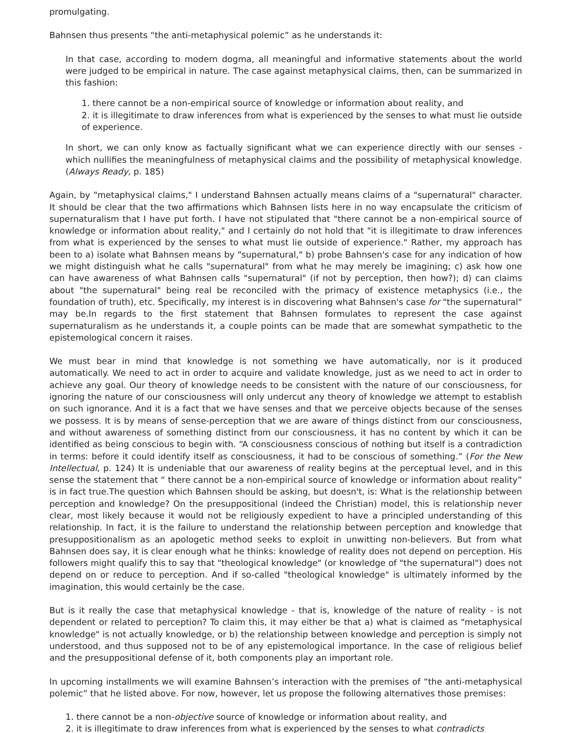promulgating.
Bahnsen thus presents “the anti-metaphysical polemic” as he understands it:
In that case, according to modern dogma, all meaningful and informative statements about the world were judged to be empirical in nature. The case against metaphysical claims, then, can be summarized in this fashion:
1. there cannot be a non-empirical source of knowledge or information about reality, and
2. it is illegitimate to draw inferences from what is experienced by the senses to what must lie outside of experience.
In short, we can only know as factually significant what we can experience directly with our senses - which nullifies the meaningfulness of metaphysical claims and the possibility of metaphysical knowledge. (Always Ready, p. 185)
Again, by "metaphysical claims," I understand Bahnsen actually means claims of a "supernatural" character. It should be clear that the two affirmations which Bahnsen lists here in no way encapsulate the criticism of supernaturalism that I have put forth. I have not stipulated that "there cannot be a non-empirical source of knowledge or information about reality," and I certainly do not hold that "it is illegitimate to draw inferences from what is experienced by the senses to what must lie outside of experience." Rather, my approach has been to a) isolate what Bahnsen means by "supernatural," b) probe Bahnsen's case for any indication of how we might distinguish what he calls "supernatural" from what he may merely be imagining; c) ask how one can have awareness of what Bahnsen calls "supernatural" (if not by perception, then how?); d) can claims about "the supernatural" being real be reconciled with the primacy of existence metaphysics (i.e., the foundation of truth), etc. Specifically, my interest is in discovering what Bahnsen's case for "the supernatural" may be.In regards to the first statement that Bahnsen formulates to represent the case against supernaturalism as he understands it, a couple points can be made that are somewhat sympathetic to the epistemological concern it raises.
We must bear in mind that knowledge is not something we have automatically, nor is it produced automatically. We need to act in order to acquire and validate knowledge, just as we need to act in order to achieve any goal. Our theory of knowledge needs to be consistent with the nature of our consciousness, for ignoring the nature of our consciousness will only undercut any theory of knowledge we attempt to establish on such ignorance. And it is a fact that we have senses and that we perceive objects because of the senses we possess. It is by means of sense-perception that we are aware of things distinct from our consciousness, and without awareness of something distinct from our consciousness, it has no content by which it can be identified as being conscious to begin with. “A consciousness conscious of nothing but itself is a contradiction in terms: before it could identify itself as consciousness, it had to be conscious of something.” (For the New Intellectual, p. 124) It is undeniable that our awareness of reality begins at the perceptual level, and in this sense the statement that “ there cannot be a non-empirical source of knowledge or information about reality” is in fact true.The question which Bahnsen should be asking, but doesn't, is: What is the relationship between perception and knowledge? On the presuppositional (indeed the Christian) model, this is relationship never clear, most likely because it would not be religiously expedient to have a principled understanding of this relationship. In fact, it is the failure to understand the relationship between perception and knowledge that presuppositionalism as an apologetic method seeks to exploit in unwitting non-believers. But from what Bahnsen does say, it is clear enough what he thinks: knowledge of reality does not depend on perception. His followers might qualify this to say that "theological knowledge" (or knowledge of "the supernatural") does not depend on or reduce to perception. And if so-called "theological knowledge" is ultimately informed by the imagination, this would certainly be the case.
But is it really the case that metaphysical knowledge - that is, knowledge of the nature of reality - is not dependent or related to perception? To claim this, it may either be that a) what is claimed as "metaphysical knowledge" is not actually knowledge, or b) the relationship between knowledge and perception is simply not understood, and thus supposed not to be of any epistemological importance. In the case of religious belief and the presuppositional defense of it, both components play an important role.
In upcoming installments we will examine Bahnsen’s interaction with the premises of “the anti-metaphysical polemic” that he listed above. For now, however, let us propose the following alternatives those premises:
1. there cannot be a non-objective source of knowledge or information about reality, and
2. it is illegitimate to draw inferences from what is experienced by the senses to what contradicts